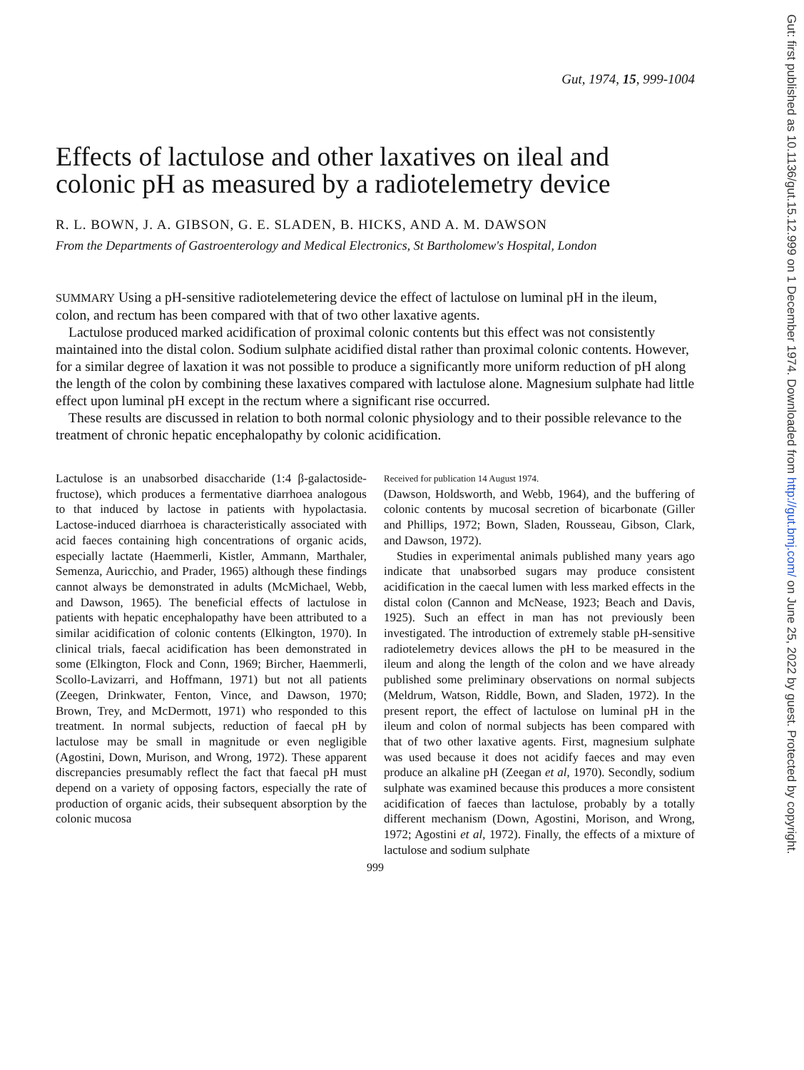Gut: first published as 10.1136/gut.15.12.999 on 1 December 1974. Downloaded from http://gut.bmj.com/ on June 25, 2022 by guest. Protected by copyright.
Gut, 1974, 15, 999-1004
Effects of lactulose and other laxatives on ileal and colonic pH as measured by a radiotelemetry device
R. L. BOWN, J. A. GIBSON, G. E. SLADEN, B. HICKS, AND A. M. DAWSON
From the Departments of Gastroenterology and Medical Electronics, St Bartholomew's Hospital, London
SUMMARY Using a pH-sensitive radiotelemetering device the effect of lactulose on luminal pH in the ileum, colon, and rectum has been compared with that of two other laxative agents.
Lactulose produced marked acidification of proximal colonic contents but this effect was not consistently maintained into the distal colon. Sodium sulphate acidified distal rather than proximal colonic contents. However, for a similar degree of laxation it was not possible to produce a significantly more uniform reduction of pH along the length of the colon by combining these laxatives compared with lactulose alone. Magnesium sulphate had little effect upon luminal pH except in the rectum where a significant rise occurred.
These results are discussed in relation to both normal colonic physiology and to their possible relevance to the treatment of chronic hepatic encephalopathy by colonic acidification.
Lactulose is an unabsorbed disaccharide (1:4 β-galactoside-fructose), which produces a fermentative diarrhoea analogous to that induced by lactose in patients with hypolactasia. Lactose-induced diarrhoea is characteristically associated with acid faeces containing high concentrations of organic acids, especially lactate (Haemmerli, Kistler, Ammann, Marthaler, Semenza, Auricchio, and Prader, 1965) although these findings cannot always be demonstrated in adults (McMichael, Webb, and Dawson, 1965). The beneficial effects of lactulose in patients with hepatic encephalopathy have been attributed to a similar acidification of colonic contents (Elkington, 1970). In clinical trials, faecal acidification has been demonstrated in some (Elkington, Flock and Conn, 1969; Bircher, Haemmerli, Scollo-Lavizarri, and Hoffmann, 1971) but not all patients (Zeegen, Drinkwater, Fenton, Vince, and Dawson, 1970; Brown, Trey, and McDermott, 1971) who responded to this treatment. In normal subjects, reduction of faecal pH by lactulose may be small in magnitude or even negligible (Agostini, Down, Murison, and Wrong, 1972). These apparent discrepancies presumably reflect the fact that faecal pH must depend on a variety of opposing factors, especially the rate of production of organic acids, their subsequent absorption by the colonic mucosa
Received for publication 14 August 1974.
(Dawson, Holdsworth, and Webb, 1964), and the buffering of colonic contents by mucosal secretion of bicarbonate (Giller and Phillips, 1972; Bown, Sladen, Rousseau, Gibson, Clark, and Dawson, 1972).
Studies in experimental animals published many years ago indicate that unabsorbed sugars may produce consistent acidification in the caecal lumen with less marked effects in the distal colon (Cannon and McNease, 1923; Beach and Davis, 1925). Such an effect in man has not previously been investigated. The introduction of extremely stable pH-sensitive radiotelemetry devices allows the pH to be measured in the ileum and along the length of the colon and we have already published some preliminary observations on normal subjects (Meldrum, Watson, Riddle, Bown, and Sladen, 1972). In the present report, the effect of lactulose on luminal pH in the ileum and colon of normal subjects has been compared with that of two other laxative agents. First, magnesium sulphate was used because it does not acidify faeces and may even produce an alkaline pH (Zeegan et al, 1970). Secondly, sodium sulphate was examined because this produces a more consistent acidification of faeces than lactulose, probably by a totally different mechanism (Down, Agostini, Morison, and Wrong, 1972; Agostini et al, 1972). Finally, the effects of a mixture of lactulose and sodium sulphate
999